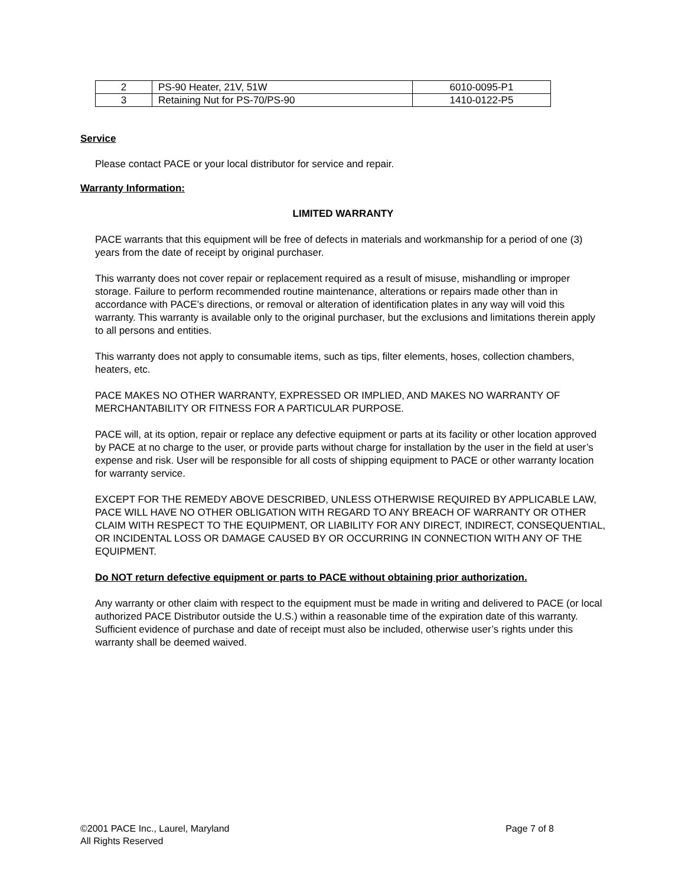| 2 | PS-90 Heater, 21V, 51W | 6010-0095-P1 |
| 3 | Retaining Nut for PS-70/PS-90 | 1410-0122-P5 |
Service
Please contact PACE or your local distributor for service and repair.
Warranty Information:
LIMITED WARRANTY
PACE warrants that this equipment will be free of defects in materials and workmanship for a period of one (3) years from the date of receipt by original purchaser.
This warranty does not cover repair or replacement required as a result of misuse, mishandling or improper storage. Failure to perform recommended routine maintenance, alterations or repairs made other than in accordance with PACE’s directions, or removal or alteration of identification plates in any way will void this warranty. This warranty is available only to the original purchaser, but the exclusions and limitations therein apply to all persons and entities.
This warranty does not apply to consumable items, such as tips, filter elements, hoses, collection chambers, heaters, etc.
PACE MAKES NO OTHER WARRANTY, EXPRESSED OR IMPLIED, AND MAKES NO WARRANTY OF MERCHANTABILITY OR FITNESS FOR A PARTICULAR PURPOSE.
PACE will, at its option, repair or replace any defective equipment or parts at its facility or other location approved by PACE at no charge to the user, or provide parts without charge for installation by the user in the field at user’s expense and risk. User will be responsible for all costs of shipping equipment to PACE or other warranty location for warranty service.
EXCEPT FOR THE REMEDY ABOVE DESCRIBED, UNLESS OTHERWISE REQUIRED BY APPLICABLE LAW, PACE WILL HAVE NO OTHER OBLIGATION WITH REGARD TO ANY BREACH OF WARRANTY OR OTHER CLAIM WITH RESPECT TO THE EQUIPMENT, OR LIABILITY FOR ANY DIRECT, INDIRECT, CONSEQUENTIAL, OR INCIDENTAL LOSS OR DAMAGE CAUSED BY OR OCCURRING IN CONNECTION WITH ANY OF THE EQUIPMENT.
Do NOT return defective equipment or parts to PACE without obtaining prior authorization.
Any warranty or other claim with respect to the equipment must be made in writing and delivered to PACE (or local authorized PACE Distributor outside the U.S.) within a reasonable time of the expiration date of this warranty. Sufficient evidence of purchase and date of receipt must also be included, otherwise user’s rights under this warranty shall be deemed waived.
©2001 PACE Inc., Laurel, Maryland Page 7 of 8
All Rights Reserved